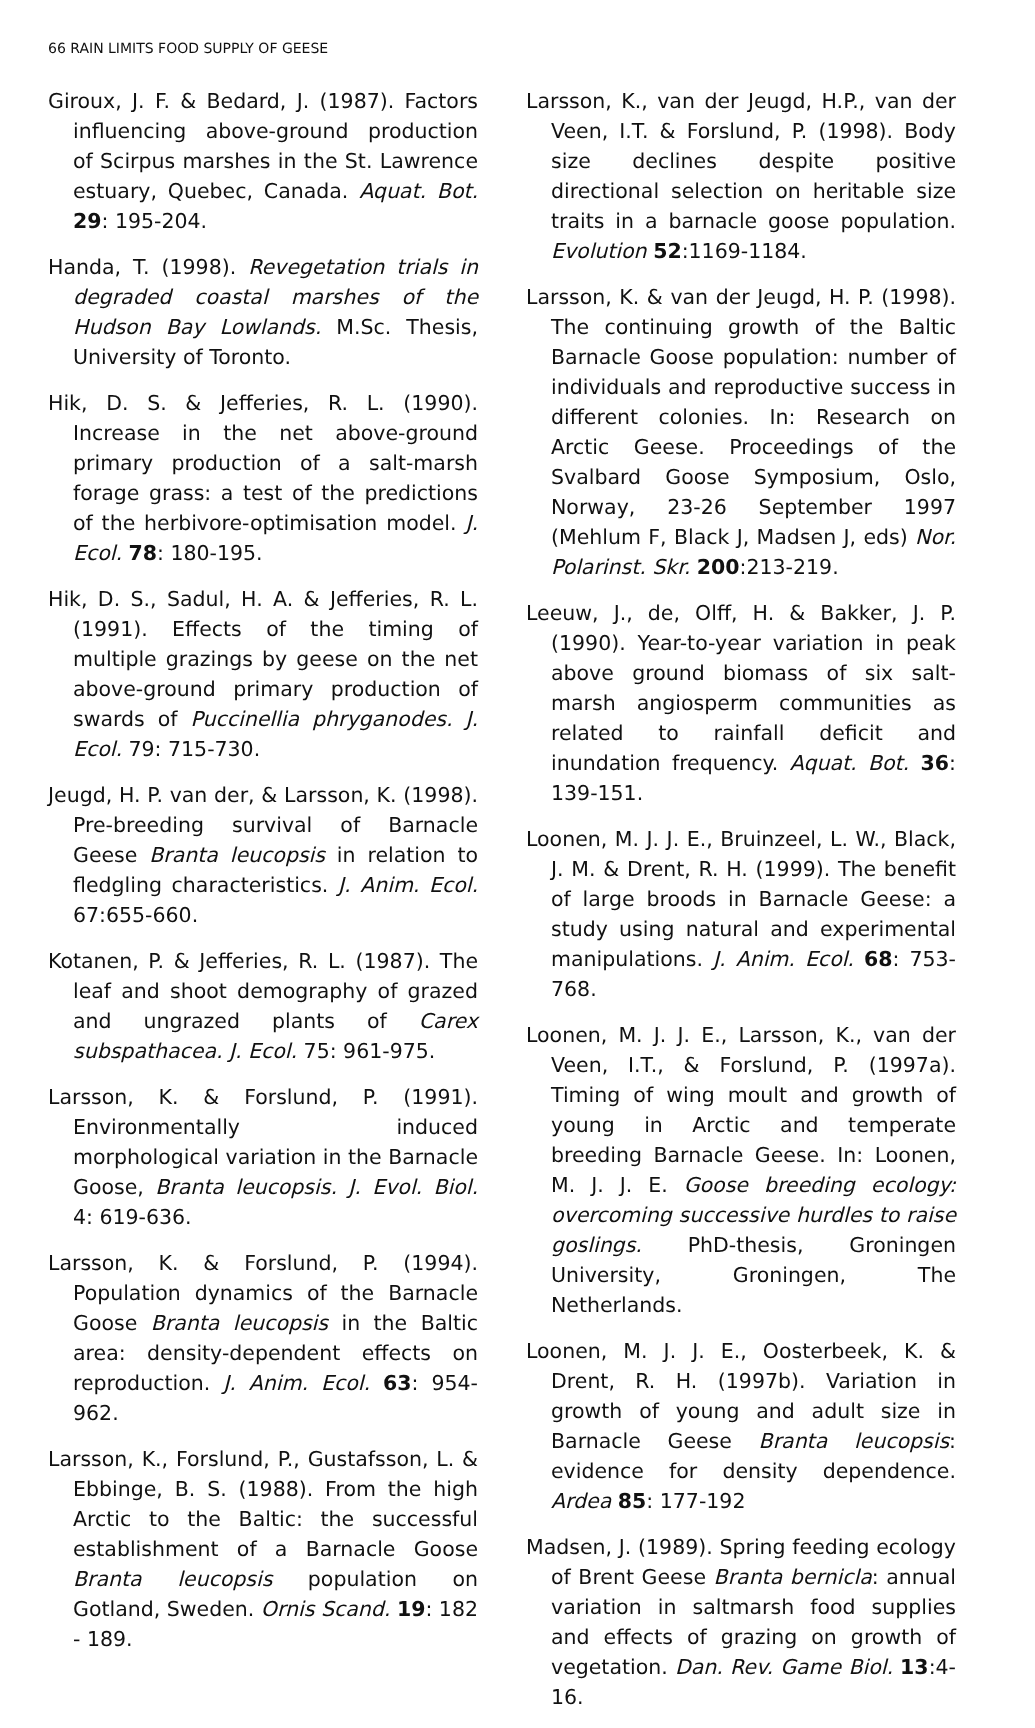66 RAIN LIMITS FOOD SUPPLY OF GEESE
Giroux, J. F. & Bedard, J. (1987). Factors influencing above-ground production of Scirpus marshes in the St. Lawrence estuary, Quebec, Canada. Aquat. Bot. 29: 195-204.
Handa, T. (1998). Revegetation trials in degraded coastal marshes of the Hudson Bay Lowlands. M.Sc. Thesis, University of Toronto.
Hik, D. S. & Jefferies, R. L. (1990). Increase in the net above-ground primary production of a salt-marsh forage grass: a test of the predictions of the herbivore-optimisation model. J. Ecol. 78: 180-195.
Hik, D. S., Sadul, H. A. & Jefferies, R. L. (1991). Effects of the timing of multiple grazings by geese on the net above-ground primary production of swards of Puccinellia phryganodes. J. Ecol. 79: 715-730.
Jeugd, H. P. van der, & Larsson, K. (1998). Pre-breeding survival of Barnacle Geese Branta leucopsis in relation to fledgling characteristics. J. Anim. Ecol. 67:655-660.
Kotanen, P. & Jefferies, R. L. (1987). The leaf and shoot demography of grazed and ungrazed plants of Carex subspathacea. J. Ecol. 75: 961-975.
Larsson, K. & Forslund, P. (1991). Environmentally induced morphological variation in the Barnacle Goose, Branta leucopsis. J. Evol. Biol. 4: 619-636.
Larsson, K. & Forslund, P. (1994). Population dynamics of the Barnacle Goose Branta leucopsis in the Baltic area: density-dependent effects on reproduction. J. Anim. Ecol. 63: 954-962.
Larsson, K., Forslund, P., Gustafsson, L. & Ebbinge, B. S. (1988). From the high Arctic to the Baltic: the successful establishment of a Barnacle Goose Branta leucopsis population on Gotland, Sweden. Ornis Scand. 19: 182 - 189.
Larsson, K., van der Jeugd, H.P., van der Veen, I.T. & Forslund, P. (1998). Body size declines despite positive directional selection on heritable size traits in a barnacle goose population. Evolution 52:1169-1184.
Larsson, K. & van der Jeugd, H. P. (1998). The continuing growth of the Baltic Barnacle Goose population: number of individuals and reproductive success in different colonies. In: Research on Arctic Geese. Proceedings of the Svalbard Goose Symposium, Oslo, Norway, 23-26 September 1997 (Mehlum F, Black J, Madsen J, eds) Nor. Polarinst. Skr. 200:213-219.
Leeuw, J., de, Olff, H. & Bakker, J. P. (1990). Year-to-year variation in peak above ground biomass of six salt-marsh angiosperm communities as related to rainfall deficit and inundation frequency. Aquat. Bot. 36: 139-151.
Loonen, M. J. J. E., Bruinzeel, L. W., Black, J. M. & Drent, R. H. (1999). The benefit of large broods in Barnacle Geese: a study using natural and experimental manipulations. J. Anim. Ecol. 68: 753-768.
Loonen, M. J. J. E., Larsson, K., van der Veen, I.T., & Forslund, P. (1997a). Timing of wing moult and growth of young in Arctic and temperate breeding Barnacle Geese. In: Loonen, M. J. J. E. Goose breeding ecology: overcoming successive hurdles to raise goslings. PhD-thesis, Groningen University, Groningen, The Netherlands.
Loonen, M. J. J. E., Oosterbeek, K. & Drent, R. H. (1997b). Variation in growth of young and adult size in Barnacle Geese Branta leucopsis: evidence for density dependence. Ardea 85: 177-192
Madsen, J. (1989). Spring feeding ecology of Brent Geese Branta bernicla: annual variation in saltmarsh food supplies and effects of grazing on growth of vegetation. Dan. Rev. Game Biol. 13:4-16.